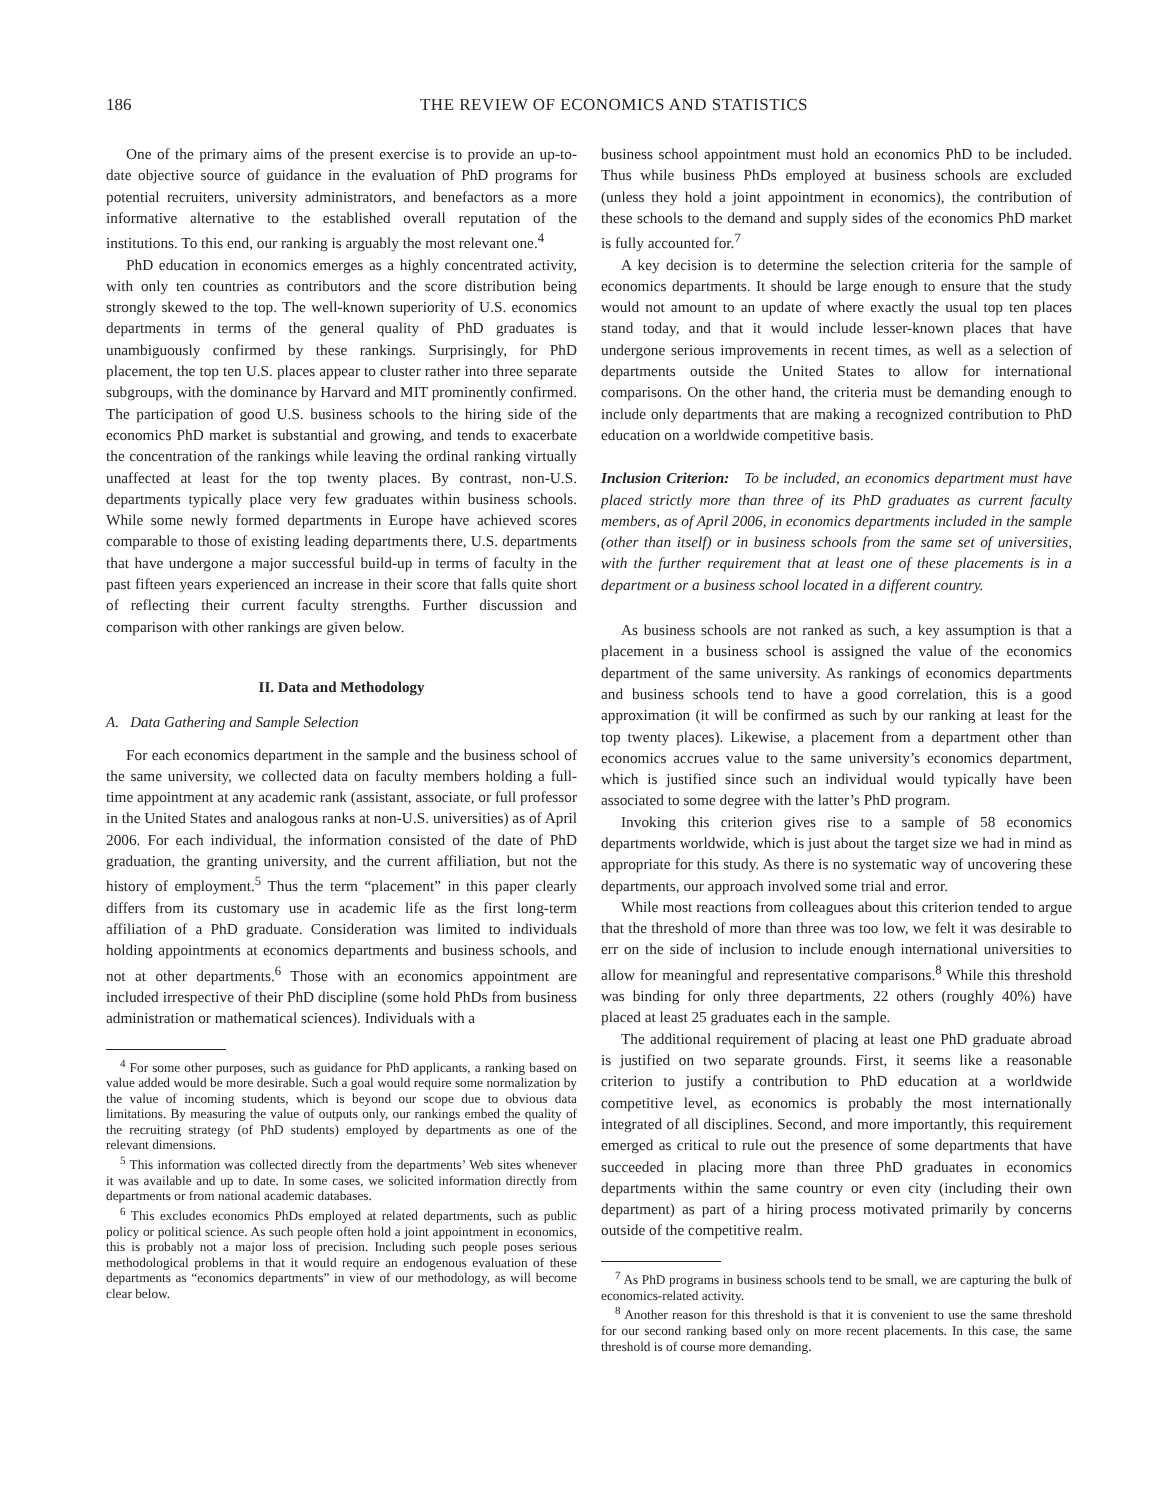186 THE REVIEW OF ECONOMICS AND STATISTICS
One of the primary aims of the present exercise is to provide an up-to-date objective source of guidance in the evaluation of PhD programs for potential recruiters, university administrators, and benefactors as a more informative alternative to the established overall reputation of the institutions. To this end, our ranking is arguably the most relevant one.<sup>4</sup>
PhD education in economics emerges as a highly concentrated activity, with only ten countries as contributors and the score distribution being strongly skewed to the top. The well-known superiority of U.S. economics departments in terms of the general quality of PhD graduates is unambiguously confirmed by these rankings. Surprisingly, for PhD placement, the top ten U.S. places appear to cluster rather into three separate subgroups, with the dominance by Harvard and MIT prominently confirmed. The participation of good U.S. business schools to the hiring side of the economics PhD market is substantial and growing, and tends to exacerbate the concentration of the rankings while leaving the ordinal ranking virtually unaffected at least for the top twenty places. By contrast, non-U.S. departments typically place very few graduates within business schools. While some newly formed departments in Europe have achieved scores comparable to those of existing leading departments there, U.S. departments that have undergone a major successful build-up in terms of faculty in the past fifteen years experienced an increase in their score that falls quite short of reflecting their current faculty strengths. Further discussion and comparison with other rankings are given below.
II. Data and Methodology
A. Data Gathering and Sample Selection
For each economics department in the sample and the business school of the same university, we collected data on faculty members holding a full-time appointment at any academic rank (assistant, associate, or full professor in the United States and analogous ranks at non-U.S. universities) as of April 2006. For each individual, the information consisted of the date of PhD graduation, the granting university, and the current affiliation, but not the history of employment.<sup>5</sup> Thus the term “placement” in this paper clearly differs from its customary use in academic life as the first long-term affiliation of a PhD graduate. Consideration was limited to individuals holding appointments at economics departments and business schools, and not at other departments.<sup>6</sup> Those with an economics appointment are included irrespective of their PhD discipline (some hold PhDs from business administration or mathematical sciences). Individuals with a
<sup>4</sup> For some other purposes, such as guidance for PhD applicants, a ranking based on value added would be more desirable. Such a goal would require some normalization by the value of incoming students, which is beyond our scope due to obvious data limitations. By measuring the value of outputs only, our rankings embed the quality of the recruiting strategy (of PhD students) employed by departments as one of the relevant dimensions.
<sup>5</sup> This information was collected directly from the departments’ Web sites whenever it was available and up to date. In some cases, we solicited information directly from departments or from national academic databases.
<sup>6</sup> This excludes economics PhDs employed at related departments, such as public policy or political science. As such people often hold a joint appointment in economics, this is probably not a major loss of precision. Including such people poses serious methodological problems in that it would require an endogenous evaluation of these departments as “economics departments” in view of our methodology, as will become clear below.
business school appointment must hold an economics PhD to be included. Thus while business PhDs employed at business schools are excluded (unless they hold a joint appointment in economics), the contribution of these schools to the demand and supply sides of the economics PhD market is fully accounted for.<sup>7</sup>
A key decision is to determine the selection criteria for the sample of economics departments. It should be large enough to ensure that the study would not amount to an update of where exactly the usual top ten places stand today, and that it would include lesser-known places that have undergone serious improvements in recent times, as well as a selection of departments outside the United States to allow for international comparisons. On the other hand, the criteria must be demanding enough to include only departments that are making a recognized contribution to PhD education on a worldwide competitive basis.
Inclusion Criterion: To be included, an economics department must have placed strictly more than three of its PhD graduates as current faculty members, as of April 2006, in economics departments included in the sample (other than itself) or in business schools from the same set of universities, with the further requirement that at least one of these placements is in a department or a business school located in a different country.
As business schools are not ranked as such, a key assumption is that a placement in a business school is assigned the value of the economics department of the same university. As rankings of economics departments and business schools tend to have a good correlation, this is a good approximation (it will be confirmed as such by our ranking at least for the top twenty places). Likewise, a placement from a department other than economics accrues value to the same university’s economics department, which is justified since such an individual would typically have been associated to some degree with the latter’s PhD program.
Invoking this criterion gives rise to a sample of 58 economics departments worldwide, which is just about the target size we had in mind as appropriate for this study. As there is no systematic way of uncovering these departments, our approach involved some trial and error.
While most reactions from colleagues about this criterion tended to argue that the threshold of more than three was too low, we felt it was desirable to err on the side of inclusion to include enough international universities to allow for meaningful and representative comparisons.<sup>8</sup> While this threshold was binding for only three departments, 22 others (roughly 40%) have placed at least 25 graduates each in the sample.
The additional requirement of placing at least one PhD graduate abroad is justified on two separate grounds. First, it seems like a reasonable criterion to justify a contribution to PhD education at a worldwide competitive level, as economics is probably the most internationally integrated of all disciplines. Second, and more importantly, this requirement emerged as critical to rule out the presence of some departments that have succeeded in placing more than three PhD graduates in economics departments within the same country or even city (including their own department) as part of a hiring process motivated primarily by concerns outside of the competitive realm.
<sup>7</sup> As PhD programs in business schools tend to be small, we are capturing the bulk of economics-related activity.
<sup>8</sup> Another reason for this threshold is that it is convenient to use the same threshold for our second ranking based only on more recent placements. In this case, the same threshold is of course more demanding.